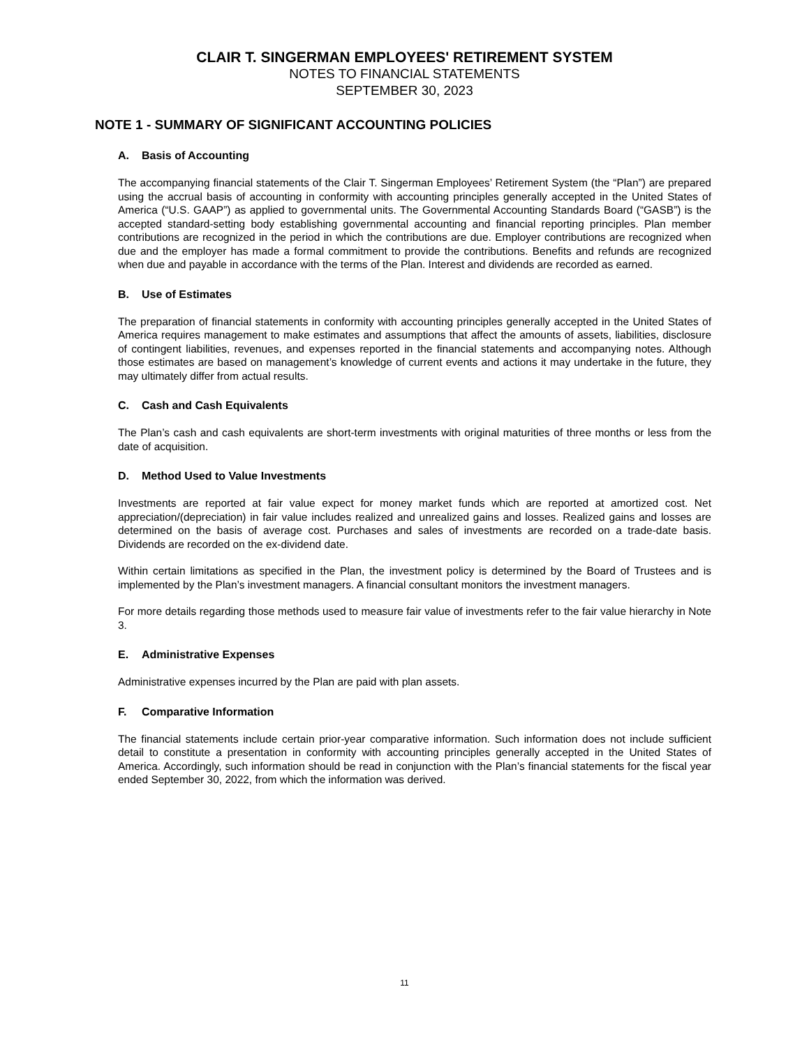CLAIR T. SINGERMAN EMPLOYEES' RETIREMENT SYSTEM
NOTES TO FINANCIAL STATEMENTS
SEPTEMBER 30, 2023
NOTE 1 - SUMMARY OF SIGNIFICANT ACCOUNTING POLICIES
A. Basis of Accounting
The accompanying financial statements of the Clair T. Singerman Employees’ Retirement System (the “Plan”) are prepared using the accrual basis of accounting in conformity with accounting principles generally accepted in the United States of America (“U.S. GAAP”) as applied to governmental units. The Governmental Accounting Standards Board (“GASB”) is the accepted standard-setting body establishing governmental accounting and financial reporting principles. Plan member contributions are recognized in the period in which the contributions are due. Employer contributions are recognized when due and the employer has made a formal commitment to provide the contributions. Benefits and refunds are recognized when due and payable in accordance with the terms of the Plan. Interest and dividends are recorded as earned.
B. Use of Estimates
The preparation of financial statements in conformity with accounting principles generally accepted in the United States of America requires management to make estimates and assumptions that affect the amounts of assets, liabilities, disclosure of contingent liabilities, revenues, and expenses reported in the financial statements and accompanying notes. Although those estimates are based on management’s knowledge of current events and actions it may undertake in the future, they may ultimately differ from actual results.
C. Cash and Cash Equivalents
The Plan’s cash and cash equivalents are short-term investments with original maturities of three months or less from the date of acquisition.
D. Method Used to Value Investments
Investments are reported at fair value expect for money market funds which are reported at amortized cost. Net appreciation/(depreciation) in fair value includes realized and unrealized gains and losses. Realized gains and losses are determined on the basis of average cost. Purchases and sales of investments are recorded on a trade-date basis. Dividends are recorded on the ex-dividend date.
Within certain limitations as specified in the Plan, the investment policy is determined by the Board of Trustees and is implemented by the Plan’s investment managers. A financial consultant monitors the investment managers.
For more details regarding those methods used to measure fair value of investments refer to the fair value hierarchy in Note 3.
E. Administrative Expenses
Administrative expenses incurred by the Plan are paid with plan assets.
F. Comparative Information
The financial statements include certain prior-year comparative information. Such information does not include sufficient detail to constitute a presentation in conformity with accounting principles generally accepted in the United States of America. Accordingly, such information should be read in conjunction with the Plan’s financial statements for the fiscal year ended September 30, 2022, from which the information was derived.
11